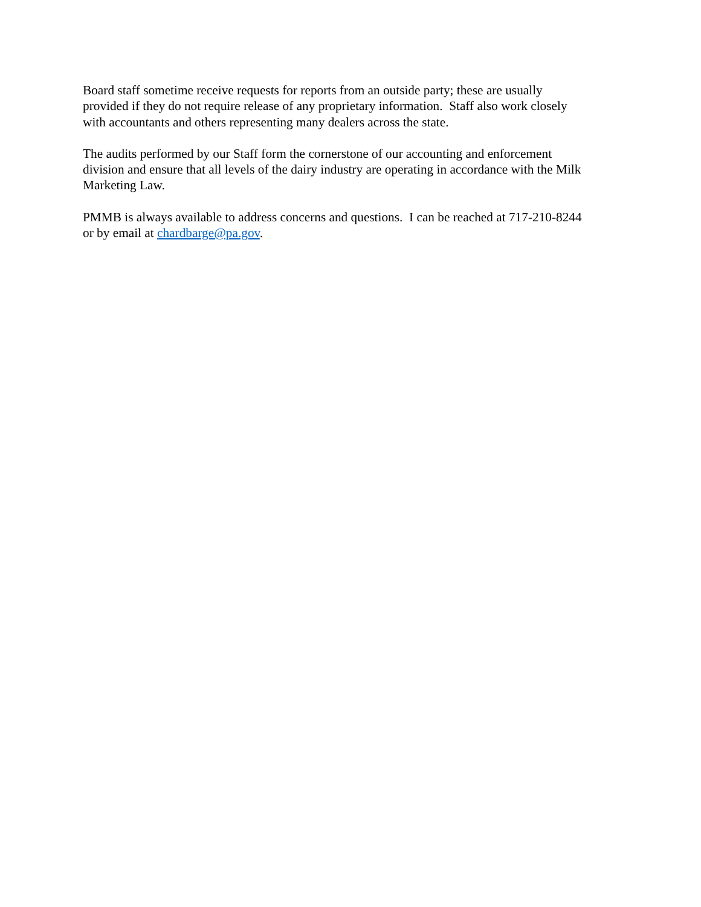Board staff sometime receive requests for reports from an outside party; these are usually
provided if they do not require release of any proprietary information. Staff also work closely
with accountants and others representing many dealers across the state.
The audits performed by our Staff form the cornerstone of our accounting and enforcement
division and ensure that all levels of the dairy industry are operating in accordance with the Milk
Marketing Law.
PMMB is always available to address concerns and questions. I can be reached at 717-210-8244
or by email at chardbarge@pa.gov.